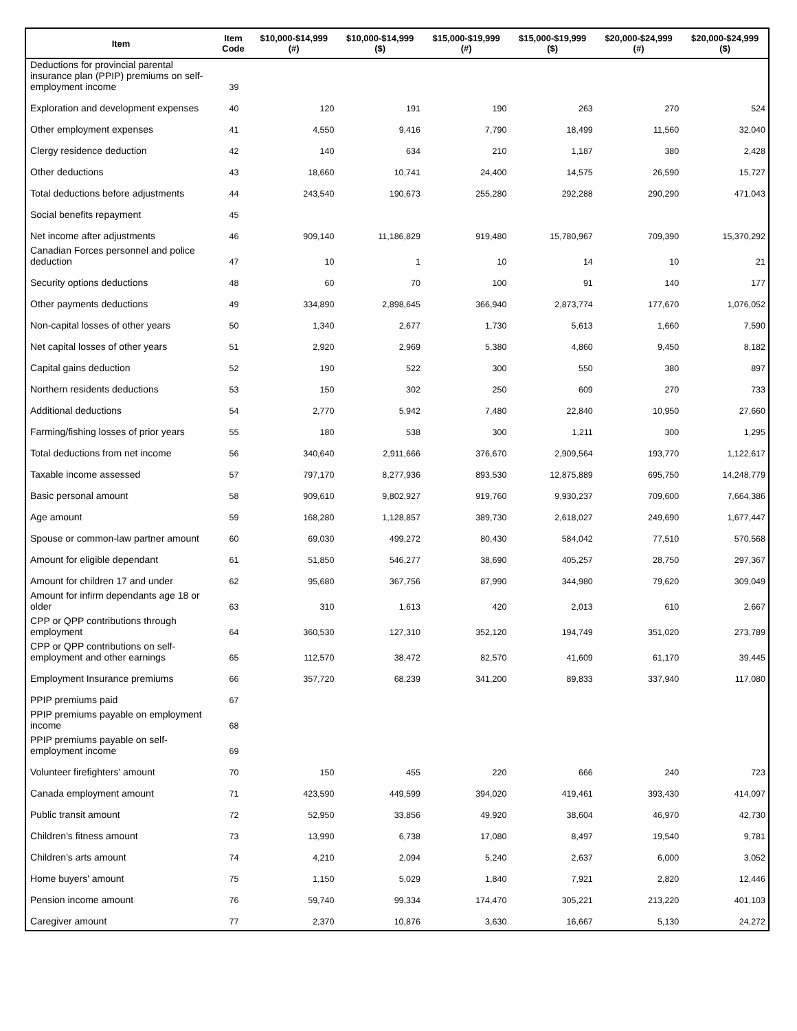| Item | Item Code | $10,000-$14,999 (#) | $10,000-$14,999 ($) | $15,000-$19,999 (#) | $15,000-$19,999 ($) | $20,000-$24,999 (#) | $20,000-$24,999 ($) |
| --- | --- | --- | --- | --- | --- | --- | --- |
| Deductions for provincial parental insurance plan (PPIP) premiums on self-employment income | 39 | | | | | | |
| Exploration and development expenses | 40 | 120 | 191 | 190 | 263 | 270 | 524 |
| Other employment expenses | 41 | 4,550 | 9,416 | 7,790 | 18,499 | 11,560 | 32,040 |
| Clergy residence deduction | 42 | 140 | 634 | 210 | 1,187 | 380 | 2,428 |
| Other deductions | 43 | 18,660 | 10,741 | 24,400 | 14,575 | 26,590 | 15,727 |
| Total deductions before adjustments | 44 | 243,540 | 190,673 | 255,280 | 292,288 | 290,290 | 471,043 |
| Social benefits repayment | 45 | | | | | | |
| Net income after adjustments | 46 | 909,140 | 11,186,829 | 919,480 | 15,780,967 | 709,390 | 15,370,292 |
| Canadian Forces personnel and police deduction | 47 | 10 | 1 | 10 | 14 | 10 | 21 |
| Security options deductions | 48 | 60 | 70 | 100 | 91 | 140 | 177 |
| Other payments deductions | 49 | 334,890 | 2,898,645 | 366,940 | 2,873,774 | 177,670 | 1,076,052 |
| Non-capital losses of other years | 50 | 1,340 | 2,677 | 1,730 | 5,613 | 1,660 | 7,590 |
| Net capital losses of other years | 51 | 2,920 | 2,969 | 5,380 | 4,860 | 9,450 | 8,182 |
| Capital gains deduction | 52 | 190 | 522 | 300 | 550 | 380 | 897 |
| Northern residents deductions | 53 | 150 | 302 | 250 | 609 | 270 | 733 |
| Additional deductions | 54 | 2,770 | 5,942 | 7,480 | 22,840 | 10,950 | 27,660 |
| Farming/fishing losses of prior years | 55 | 180 | 538 | 300 | 1,211 | 300 | 1,295 |
| Total deductions from net income | 56 | 340,640 | 2,911,666 | 376,670 | 2,909,564 | 193,770 | 1,122,617 |
| Taxable income assessed | 57 | 797,170 | 8,277,936 | 893,530 | 12,875,889 | 695,750 | 14,248,779 |
| Basic personal amount | 58 | 909,610 | 9,802,927 | 919,760 | 9,930,237 | 709,600 | 7,664,386 |
| Age amount | 59 | 168,280 | 1,128,857 | 389,730 | 2,618,027 | 249,690 | 1,677,447 |
| Spouse or common-law partner amount | 60 | 69,030 | 499,272 | 80,430 | 584,042 | 77,510 | 570,568 |
| Amount for eligible dependant | 61 | 51,850 | 546,277 | 38,690 | 405,257 | 28,750 | 297,367 |
| Amount for children 17 and under | 62 | 95,680 | 367,756 | 87,990 | 344,980 | 79,620 | 309,049 |
| Amount for infirm dependants age 18 or older | 63 | 310 | 1,613 | 420 | 2,013 | 610 | 2,667 |
| CPP or QPP contributions through employment | 64 | 360,530 | 127,310 | 352,120 | 194,749 | 351,020 | 273,789 |
| CPP or QPP contributions on self-employment and other earnings | 65 | 112,570 | 38,472 | 82,570 | 41,609 | 61,170 | 39,445 |
| Employment Insurance premiums | 66 | 357,720 | 68,239 | 341,200 | 89,833 | 337,940 | 117,080 |
| PPIP premiums paid | 67 | | | | | | |
| PPIP premiums payable on employment income | 68 | | | | | | |
| PPIP premiums payable on self-employment income | 69 | | | | | | |
| Volunteer firefighters' amount | 70 | 150 | 455 | 220 | 666 | 240 | 723 |
| Canada employment amount | 71 | 423,590 | 449,599 | 394,020 | 419,461 | 393,430 | 414,097 |
| Public transit amount | 72 | 52,950 | 33,856 | 49,920 | 38,604 | 46,970 | 42,730 |
| Children's fitness amount | 73 | 13,990 | 6,738 | 17,080 | 8,497 | 19,540 | 9,781 |
| Children's arts amount | 74 | 4,210 | 2,094 | 5,240 | 2,637 | 6,000 | 3,052 |
| Home buyers' amount | 75 | 1,150 | 5,029 | 1,840 | 7,921 | 2,820 | 12,446 |
| Pension income amount | 76 | 59,740 | 99,334 | 174,470 | 305,221 | 213,220 | 401,103 |
| Caregiver amount | 77 | 2,370 | 10,876 | 3,630 | 16,667 | 5,130 | 24,272 |